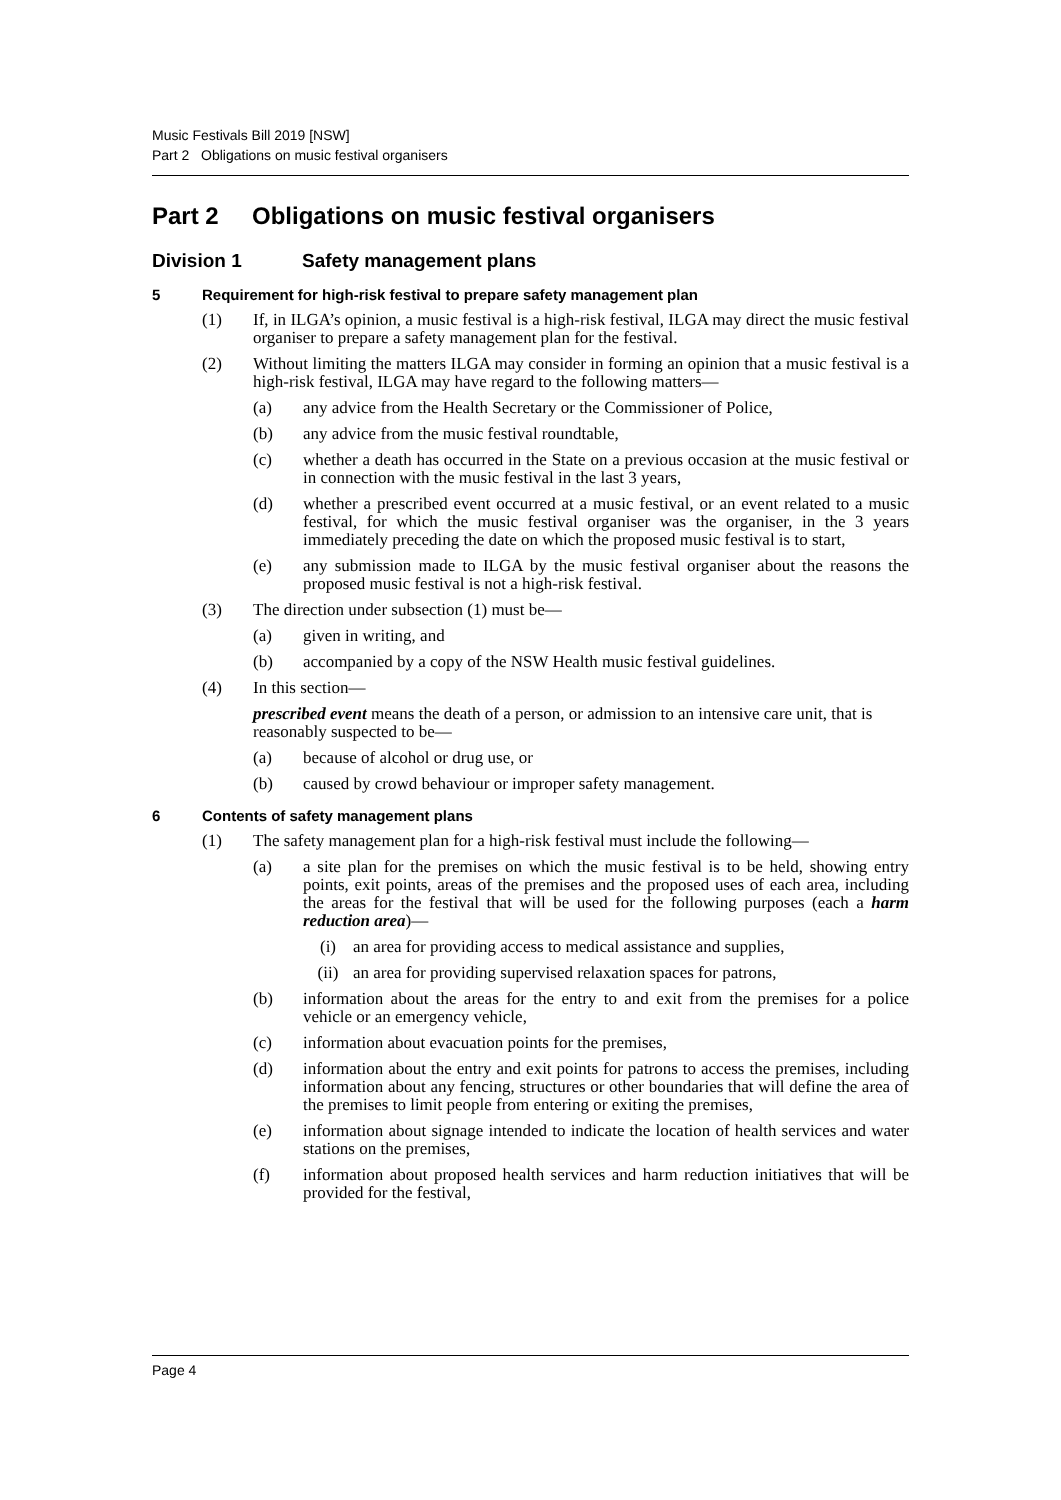Music Festivals Bill 2019 [NSW]
Part 2 Obligations on music festival organisers
Part 2 Obligations on music festival organisers
Division 1 Safety management plans
5 Requirement for high-risk festival to prepare safety management plan
(1) If, in ILGA’s opinion, a music festival is a high-risk festival, ILGA may direct the music festival organiser to prepare a safety management plan for the festival.
(2) Without limiting the matters ILGA may consider in forming an opinion that a music festival is a high-risk festival, ILGA may have regard to the following matters—
(a) any advice from the Health Secretary or the Commissioner of Police,
(b) any advice from the music festival roundtable,
(c) whether a death has occurred in the State on a previous occasion at the music festival or in connection with the music festival in the last 3 years,
(d) whether a prescribed event occurred at a music festival, or an event related to a music festival, for which the music festival organiser was the organiser, in the 3 years immediately preceding the date on which the proposed music festival is to start,
(e) any submission made to ILGA by the music festival organiser about the reasons the proposed music festival is not a high-risk festival.
(3) The direction under subsection (1) must be—
(a) given in writing, and
(b) accompanied by a copy of the NSW Health music festival guidelines.
(4) In this section—
prescribed event means the death of a person, or admission to an intensive care unit, that is reasonably suspected to be—
(a) because of alcohol or drug use, or
(b) caused by crowd behaviour or improper safety management.
6 Contents of safety management plans
(1) The safety management plan for a high-risk festival must include the following—
(a) a site plan for the premises on which the music festival is to be held, showing entry points, exit points, areas of the premises and the proposed uses of each area, including the areas for the festival that will be used for the following purposes (each a harm reduction area)—
(i) an area for providing access to medical assistance and supplies,
(ii) an area for providing supervised relaxation spaces for patrons,
(b) information about the areas for the entry to and exit from the premises for a police vehicle or an emergency vehicle,
(c) information about evacuation points for the premises,
(d) information about the entry and exit points for patrons to access the premises, including information about any fencing, structures or other boundaries that will define the area of the premises to limit people from entering or exiting the premises,
(e) information about signage intended to indicate the location of health services and water stations on the premises,
(f) information about proposed health services and harm reduction initiatives that will be provided for the festival,
Page 4